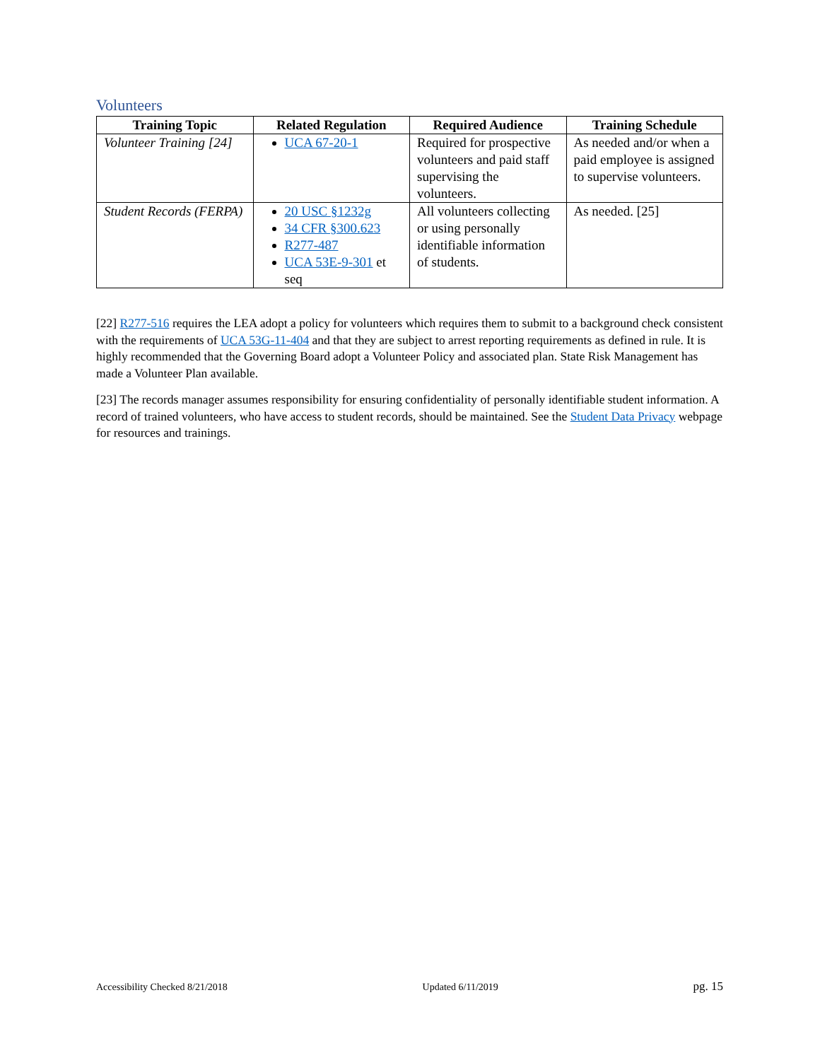Volunteers
| Training Topic | Related Regulation | Required Audience | Training Schedule |
| --- | --- | --- | --- |
| Volunteer Training [24] | UCA 67-20-1 | Required for prospective volunteers and paid staff supervising the volunteers. | As needed and/or when a paid employee is assigned to supervise volunteers. |
| Student Records (FERPA) | 20 USC §1232g 34 CFR §300.623 R277-487 UCA 53E-9-301 et seq | All volunteers collecting or using personally identifiable information of students. | As needed. [25] |
[22] R277-516 requires the LEA adopt a policy for volunteers which requires them to submit to a background check consistent with the requirements of UCA 53G-11-404 and that they are subject to arrest reporting requirements as defined in rule. It is highly recommended that the Governing Board adopt a Volunteer Policy and associated plan. State Risk Management has made a Volunteer Plan available.
[23] The records manager assumes responsibility for ensuring confidentiality of personally identifiable student information. A record of trained volunteers, who have access to student records, should be maintained. See the Student Data Privacy webpage for resources and trainings.
Accessibility Checked 8/21/2018 Updated 6/11/2019 pg. 15